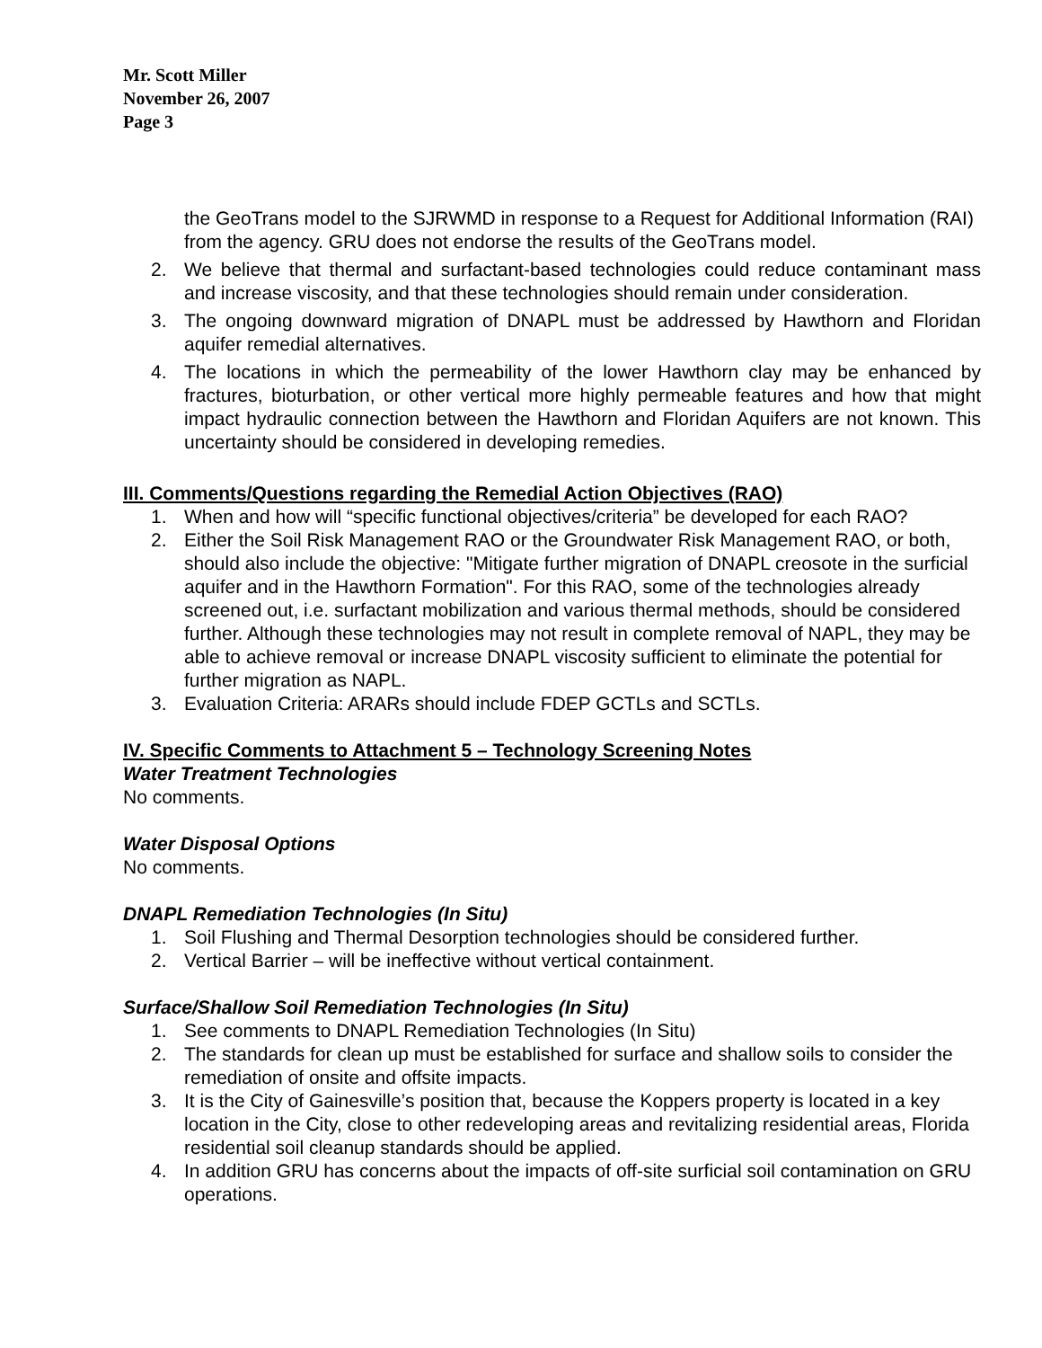Mr. Scott Miller
November 26, 2007
Page 3
the GeoTrans model to the SJRWMD in response to a Request for Additional Information (RAI) from the agency. GRU does not endorse the results of the GeoTrans model.
2. We believe that thermal and surfactant-based technologies could reduce contaminant mass and increase viscosity, and that these technologies should remain under consideration.
3. The ongoing downward migration of DNAPL must be addressed by Hawthorn and Floridan aquifer remedial alternatives.
4. The locations in which the permeability of the lower Hawthorn clay may be enhanced by fractures, bioturbation, or other vertical more highly permeable features and how that might impact hydraulic connection between the Hawthorn and Floridan Aquifers are not known. This uncertainty should be considered in developing remedies.
III. Comments/Questions regarding the Remedial Action Objectives (RAO)
1. When and how will “specific functional objectives/criteria” be developed for each RAO?
2. Either the Soil Risk Management RAO or the Groundwater Risk Management RAO, or both, should also include the objective: "Mitigate further migration of DNAPL creosote in the surficial aquifer and in the Hawthorn Formation". For this RAO, some of the technologies already screened out, i.e. surfactant mobilization and various thermal methods, should be considered further. Although these technologies may not result in complete removal of NAPL, they may be able to achieve removal or increase DNAPL viscosity sufficient to eliminate the potential for further migration as NAPL.
3. Evaluation Criteria: ARARs should include FDEP GCTLs and SCTLs.
IV. Specific Comments to Attachment 5 – Technology Screening Notes
Water Treatment Technologies
No comments.
Water Disposal Options
No comments.
DNAPL Remediation Technologies (In Situ)
1. Soil Flushing and Thermal Desorption technologies should be considered further.
2. Vertical Barrier – will be ineffective without vertical containment.
Surface/Shallow Soil Remediation Technologies (In Situ)
1. See comments to DNAPL Remediation Technologies (In Situ)
2. The standards for clean up must be established for surface and shallow soils to consider the remediation of onsite and offsite impacts.
3. It is the City of Gainesville’s position that, because the Koppers property is located in a key location in the City, close to other redeveloping areas and revitalizing residential areas, Florida residential soil cleanup standards should be applied.
4. In addition GRU has concerns about the impacts of off-site surficial soil contamination on GRU operations.